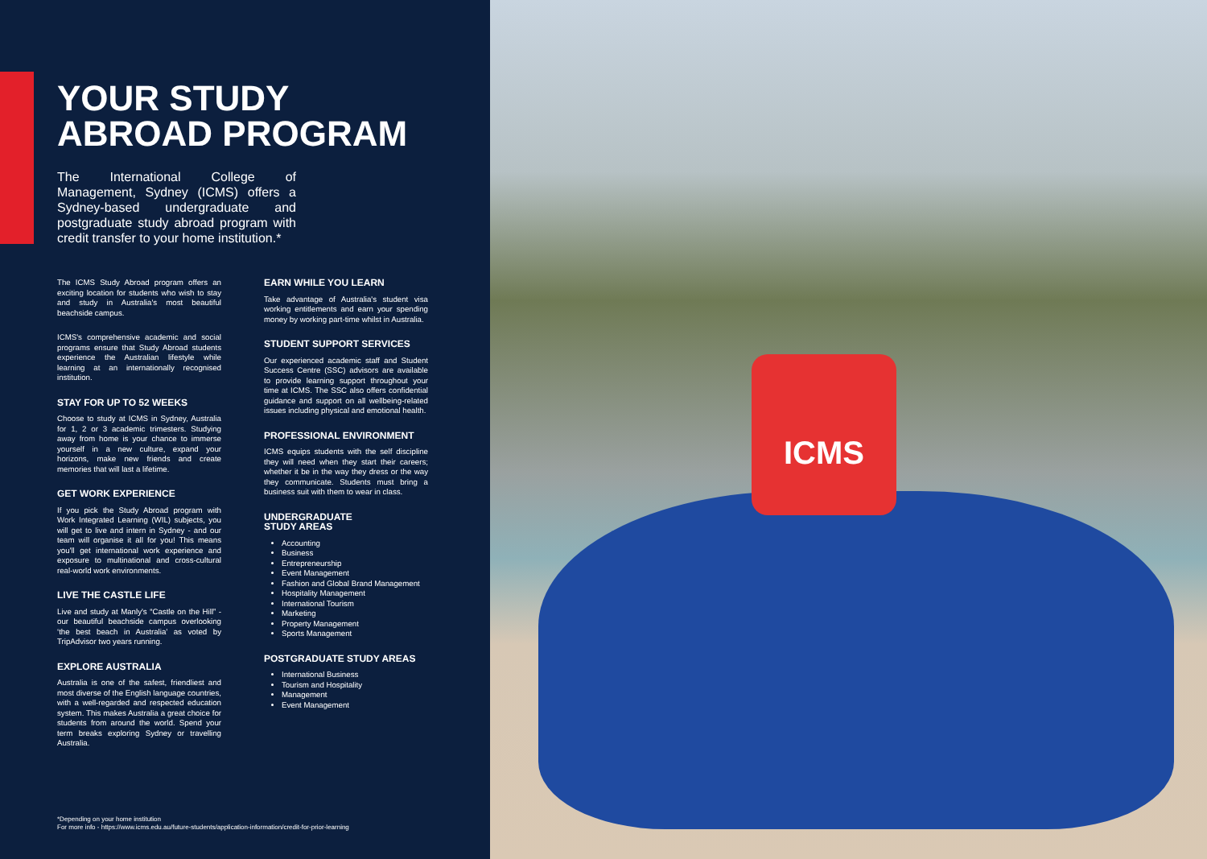YOUR STUDY
ABROAD PROGRAM
The International College of Management, Sydney (ICMS) offers a Sydney-based undergraduate and postgraduate study abroad program with credit transfer to your home institution.*
The ICMS Study Abroad program offers an exciting location for students who wish to stay and study in Australia's most beautiful beachside campus.
ICMS's comprehensive academic and social programs ensure that Study Abroad students experience the Australian lifestyle while learning at an internationally recognised institution.
STAY FOR UP TO 52 WEEKS
Choose to study at ICMS in Sydney, Australia for 1, 2 or 3 academic trimesters. Studying away from home is your chance to immerse yourself in a new culture, expand your horizons, make new friends and create memories that will last a lifetime.
GET WORK EXPERIENCE
If you pick the Study Abroad program with Work Integrated Learning (WIL) subjects, you will get to live and intern in Sydney - and our team will organise it all for you! This means you'll get international work experience and exposure to multinational and cross-cultural real-world work environments.
LIVE THE CASTLE LIFE
Live and study at Manly's “Castle on the Hill” - our beautiful beachside campus overlooking ‘the best beach in Australia’ as voted by TripAdvisor two years running.
EXPLORE AUSTRALIA
Australia is one of the safest, friendliest and most diverse of the English language countries, with a well-regarded and respected education system. This makes Australia a great choice for students from around the world. Spend your term breaks exploring Sydney or travelling Australia.
EARN WHILE YOU LEARN
Take advantage of Australia's student visa working entitlements and earn your spending money by working part-time whilst in Australia.
STUDENT SUPPORT SERVICES
Our experienced academic staff and Student Success Centre (SSC) advisors are available to provide learning support throughout your time at ICMS. The SSC also offers confidential guidance and support on all wellbeing-related issues including physical and emotional health.
PROFESSIONAL ENVIRONMENT
ICMS equips students with the self discipline they will need when they start their careers; whether it be in the way they dress or the way they communicate. Students must bring a business suit with them to wear in class.
UNDERGRADUATE
STUDY AREAS
Accounting
Business
Entrepreneurship
Event Management
Fashion and Global Brand Management
Hospitality Management
International Tourism
Marketing
Property Management
Sports Management
POSTGRADUATE STUDY AREAS
International Business
Tourism and Hospitality
Management
Event Management
*Depending on your home institution
For more info - https://www.icms.edu.au/future-students/application-information/credit-for-prior-learning
ICMS